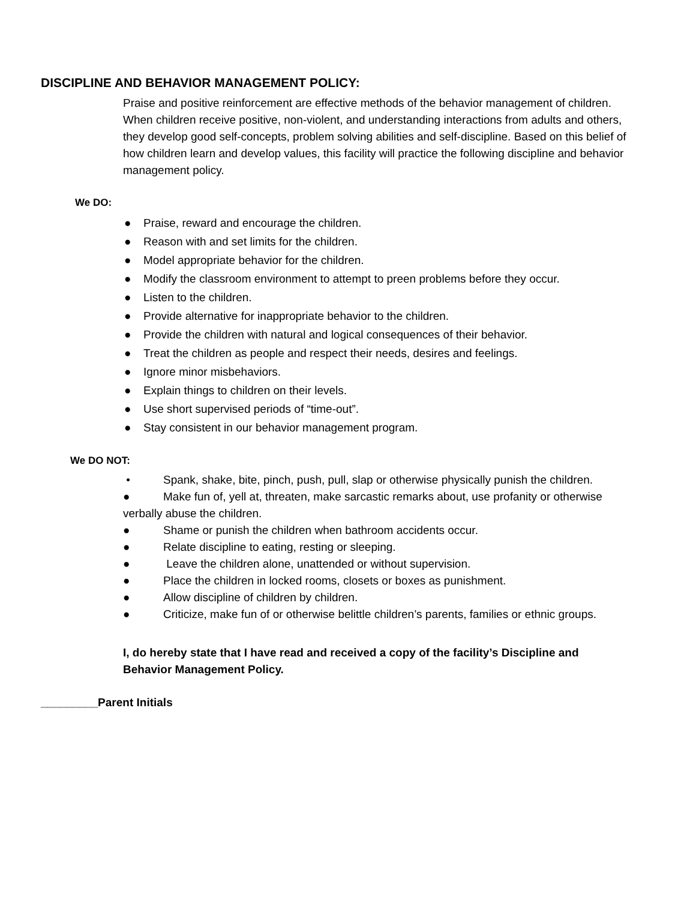DISCIPLINE AND BEHAVIOR MANAGEMENT POLICY:
Praise and positive reinforcement are effective methods of the behavior management of children. When children receive positive, non-violent, and understanding interactions from adults and others, they develop good self-concepts, problem solving abilities and self-discipline. Based on this belief of how children learn and develop values, this facility will practice the following discipline and behavior management policy.
We DO:
● Praise, reward and encourage the children.
● Reason with and set limits for the children.
● Model appropriate behavior for the children.
● Modify the classroom environment to attempt to preen problems before they occur.
● Listen to the children.
● Provide alternative for inappropriate behavior to the children.
● Provide the children with natural and logical consequences of their behavior.
● Treat the children as people and respect their needs, desires and feelings.
● Ignore minor misbehaviors.
● Explain things to children on their levels.
● Use short supervised periods of “time-out”.
● Stay consistent in our behavior management program.
We DO NOT:
• Spank, shake, bite, pinch, push, pull, slap or otherwise physically punish the children.
● Make fun of, yell at, threaten, make sarcastic remarks about, use profanity or otherwise verbally abuse the children.
● Shame or punish the children when bathroom accidents occur.
● Relate discipline to eating, resting or sleeping.
● Leave the children alone, unattended or without supervision.
● Place the children in locked rooms, closets or boxes as punishment.
● Allow discipline of children by children.
● Criticize, make fun of or otherwise belittle children’s parents, families or ethnic groups.
I, do hereby state that I have read and received a copy of the facility’s Discipline and Behavior Management Policy.
_________Parent Initials